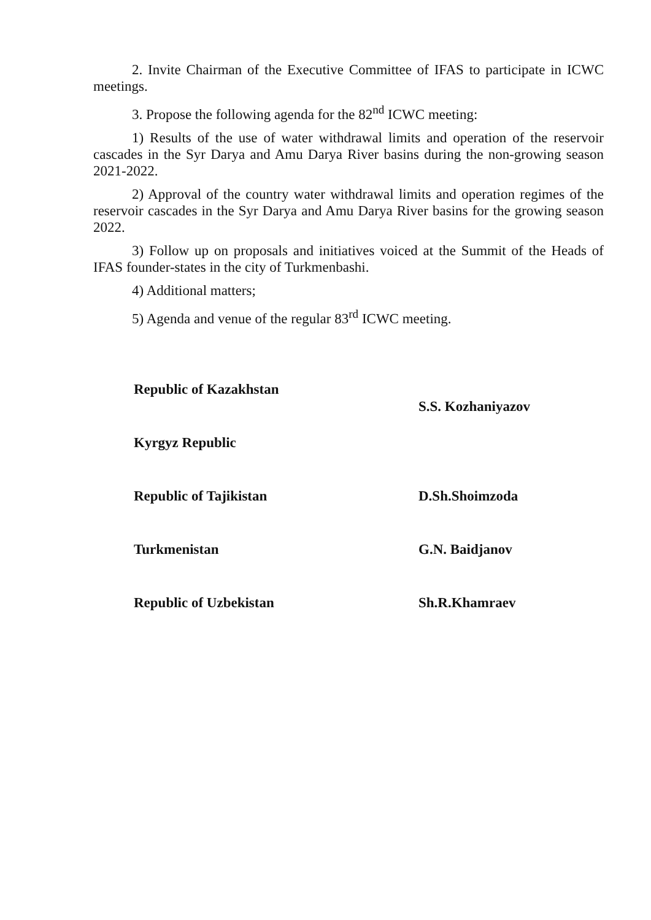2. Invite Chairman of the Executive Committee of IFAS to participate in ICWC meetings.
3. Propose the following agenda for the 82<sup>nd</sup> ICWC meeting:
1) Results of the use of water withdrawal limits and operation of the reservoir cascades in the Syr Darya and Amu Darya River basins during the non-growing season 2021-2022.
2) Approval of the country water withdrawal limits and operation regimes of the reservoir cascades in the Syr Darya and Amu Darya River basins for the growing season 2022.
3) Follow up on proposals and initiatives voiced at the Summit of the Heads of IFAS founder-states in the city of Turkmenbashi.
4) Additional matters;
5) Agenda and venue of the regular 83<sup>rd</sup> ICWC meeting.
Republic of Kazakhstan
S.S. Kozhaniyazov
Kyrgyz Republic
Republic of Tajikistan D.Sh.Shoimzoda
Turkmenistan G.N. Baidjanov
Republic of Uzbekistan Sh.R.Khamraev